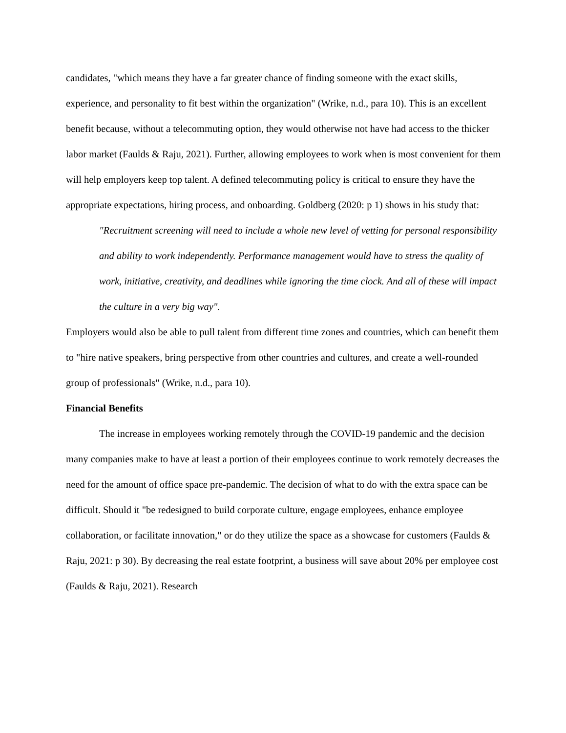candidates, "which means they have a far greater chance of finding someone with the exact skills, experience, and personality to fit best within the organization" (Wrike, n.d., para 10). This is an excellent benefit because, without a telecommuting option, they would otherwise not have had access to the thicker labor market (Faulds & Raju, 2021). Further, allowing employees to work when is most convenient for them will help employers keep top talent. A defined telecommuting policy is critical to ensure they have the appropriate expectations, hiring process, and onboarding. Goldberg (2020: p 1) shows in his study that:
"Recruitment screening will need to include a whole new level of vetting for personal responsibility and ability to work independently. Performance management would have to stress the quality of work, initiative, creativity, and deadlines while ignoring the time clock. And all of these will impact the culture in a very big way".
Employers would also be able to pull talent from different time zones and countries, which can benefit them to "hire native speakers, bring perspective from other countries and cultures, and create a well-rounded group of professionals" (Wrike, n.d., para 10).
Financial Benefits
The increase in employees working remotely through the COVID-19 pandemic and the decision many companies make to have at least a portion of their employees continue to work remotely decreases the need for the amount of office space pre-pandemic. The decision of what to do with the extra space can be difficult. Should it "be redesigned to build corporate culture, engage employees, enhance employee collaboration, or facilitate innovation," or do they utilize the space as a showcase for customers (Faulds & Raju, 2021: p 30). By decreasing the real estate footprint, a business will save about 20% per employee cost (Faulds & Raju, 2021). Research